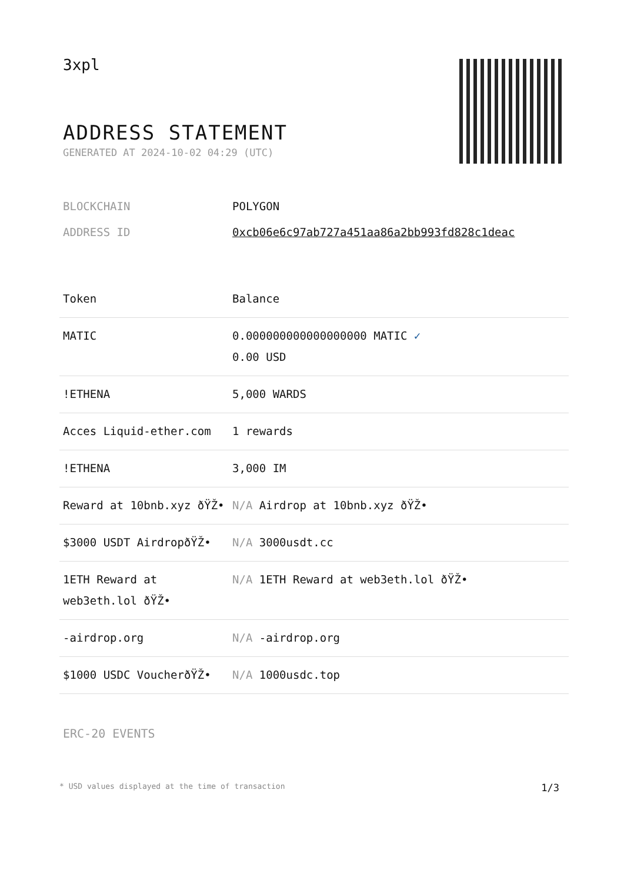3xpl
ADDRESS STATEMENT
GENERATED AT 2024-10-02 04:29 (UTC)
| BLOCKCHAIN | POLYGON |
| ADDRESS ID | 0xcb06e6c97ab727a451aa86a2bb993fd828c1deac |
| Token | Balance |
| --- | --- |
| MATIC | 0.000000000000000000 MATIC ✓ 0.00 USD |
| !ETHENA | 5,000 WARDS |
| Acces Liquid-ether.com | 1 rewards |
| !ETHENA | 3,000 IM |
| Reward at 10bnb.xyz ðŸŽ• | N/A Airdrop at 10bnb.xyz ðŸŽ• |
| $3000 USDT AirdropðŸŽ• | N/A 3000usdt.cc |
| 1ETH Reward at web3eth.lol ðŸŽ• | N/A 1ETH Reward at web3eth.lol ðŸŽ• |
| -airdrop.org | N/A -airdrop.org |
| $1000 USDC VoucherðŸŽ• | N/A 1000usdc.top |
ERC-20 EVENTS
* USD values displayed at the time of transaction 1/3